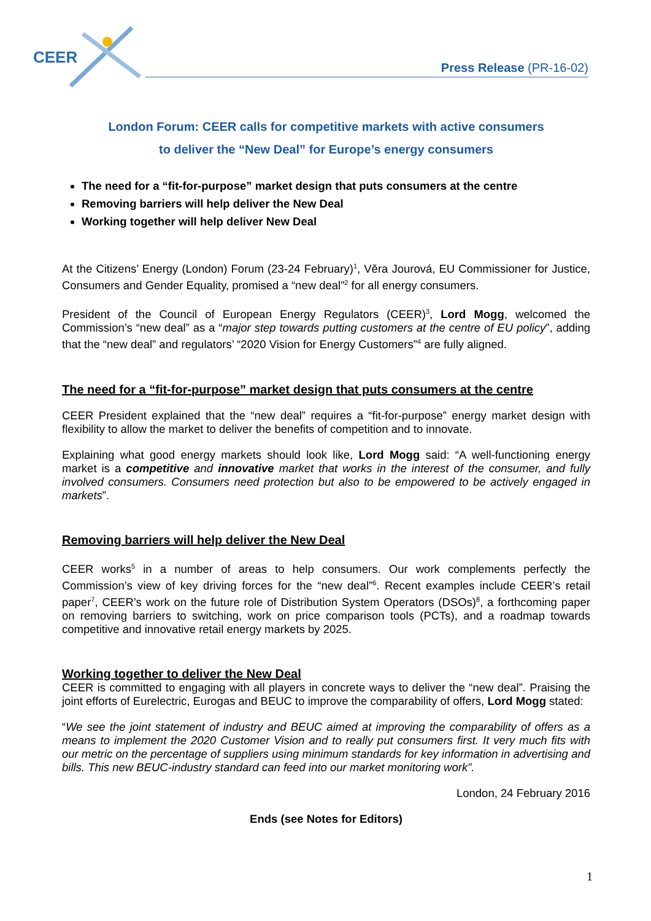CEER
Press Release (PR-16-02)
London Forum: CEER calls for competitive markets with active consumers
to deliver the “New Deal” for Europe’s energy consumers
The need for a “fit-for-purpose” market design that puts consumers at the centre
Removing barriers will help deliver the New Deal
Working together will help deliver New Deal
At the Citizens’ Energy (London) Forum (23-24 February)<sup>1</sup>, Věra Jourová, EU Commissioner for Justice, Consumers and Gender Equality, promised a “new deal”<sup>2</sup> for all energy consumers.
President of the Council of European Energy Regulators (CEER)<sup>3</sup>, Lord Mogg, welcomed the Commission’s “new deal” as a “major step towards putting customers at the centre of EU policy”, adding that the “new deal” and regulators’ “2020 Vision for Energy Customers”<sup>4</sup> are fully aligned.
The need for a “fit-for-purpose” market design that puts consumers at the centre
CEER President explained that the “new deal” requires a “fit-for-purpose” energy market design with flexibility to allow the market to deliver the benefits of competition and to innovate.
Explaining what good energy markets should look like, Lord Mogg said: “A well-functioning energy market is a competitive and innovative market that works in the interest of the consumer, and fully involved consumers. Consumers need protection but also to be empowered to be actively engaged in markets”.
Removing barriers will help deliver the New Deal
CEER works<sup>5</sup> in a number of areas to help consumers. Our work complements perfectly the Commission’s view of key driving forces for the “new deal”<sup>6</sup>. Recent examples include CEER’s retail paper<sup>7</sup>, CEER’s work on the future role of Distribution System Operators (DSOs)<sup>8</sup>, a forthcoming paper on removing barriers to switching, work on price comparison tools (PCTs), and a roadmap towards competitive and innovative retail energy markets by 2025.
Working together to deliver the New Deal
CEER is committed to engaging with all players in concrete ways to deliver the “new deal”. Praising the joint efforts of Eurelectric, Eurogas and BEUC to improve the comparability of offers, Lord Mogg stated:
“We see the joint statement of industry and BEUC aimed at improving the comparability of offers as a means to implement the 2020 Customer Vision and to really put consumers first. It very much fits with our metric on the percentage of suppliers using minimum standards for key information in advertising and bills. This new BEUC-industry standard can feed into our market monitoring work”.
London, 24 February 2016
Ends (see Notes for Editors)
1